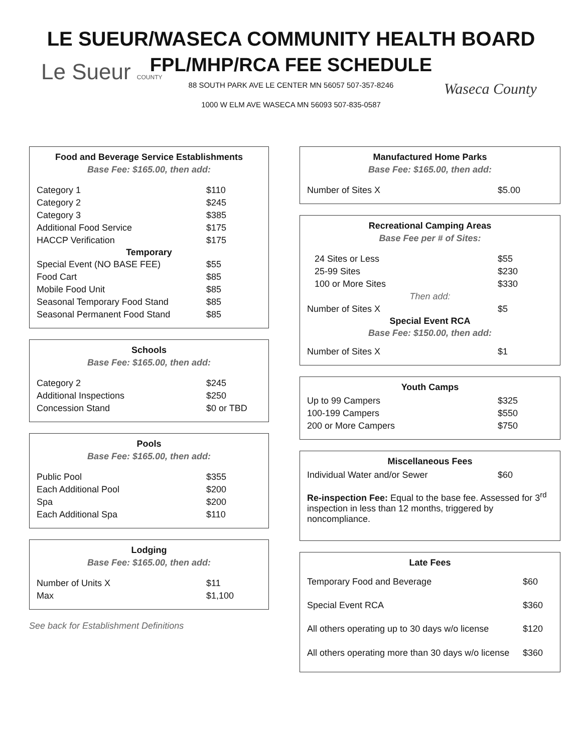Le Sueur COUNTY
Waseca County
LE SUEUR/WASECA COMMUNITY HEALTH BOARD
FPL/MHP/RCA FEE SCHEDULE
88 SOUTH PARK AVE LE CENTER MN 56057 507-357-8246
1000 W ELM AVE WASECA MN 56093 507-835-0587
Food and Beverage Service Establishments
Base Fee: $165.00, then add:
| Category 1 | $110 |
| Category 2 | $245 |
| Category 3 | $385 |
| Additional Food Service | $175 |
| HACCP Verification | $175 |
| Temporary | |
| Special Event (NO BASE FEE) | $55 |
| Food Cart | $85 |
| Mobile Food Unit | $85 |
| Seasonal Temporary Food Stand | $85 |
| Seasonal Permanent Food Stand | $85 |
Schools
Base Fee: $165.00, then add:
| Category 2 | $245 |
| Additional Inspections | $250 |
| Concession Stand | $0 or TBD |
Pools
Base Fee: $165.00, then add:
| Public Pool | $355 |
| Each Additional Pool | $200 |
| Spa | $200 |
| Each Additional Spa | $110 |
Lodging
Base Fee: $165.00, then add:
| Number of Units X | $11 |
| Max | $1,100 |
See back for Establishment Definitions
Manufactured Home Parks
Base Fee: $165.00, then add:
| Number of Sites X | $5.00 |
Recreational Camping Areas
Base Fee per # of Sites:
| 24 Sites or Less | $55 |
| 25-99 Sites | $230 |
| 100 or More Sites | $330 |
| Then add: | |
| Number of Sites X | $5 |
| Special Event RCA | |
| Base Fee: $150.00, then add: | |
| Number of Sites X | $1 |
Youth Camps
| Up to 99 Campers | $325 |
| 100-199 Campers | $550 |
| 200 or More Campers | $750 |
Miscellaneous Fees
| Individual Water and/or Sewer | $60 |
Re-inspection Fee: Equal to the base fee. Assessed for 3<sup>rd</sup> inspection in less than 12 months, triggered by noncompliance.
Late Fees
| Temporary Food and Beverage | $60 |
| Special Event RCA | $360 |
| All others operating up to 30 days w/o license | $120 |
| All others operating more than 30 days w/o license | $360 |